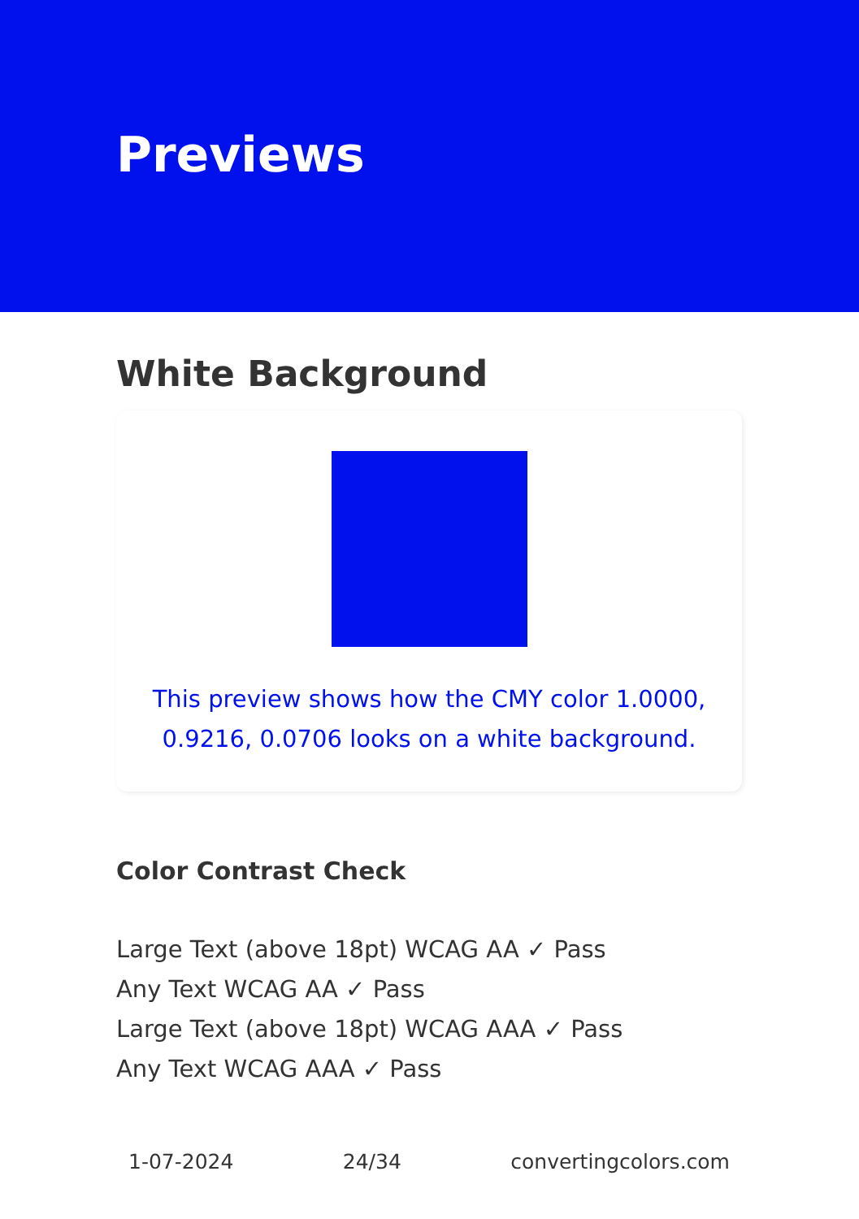Previews
White Background
This preview shows how the CMY color 1.0000, 0.9216, 0.0706 looks on a white background.
Color Contrast Check
Large Text (above 18pt) WCAG AA ✓ Pass
Any Text WCAG AA ✓ Pass
Large Text (above 18pt) WCAG AAA ✓ Pass
Any Text WCAG AAA ✓ Pass
1-07-2024 24/34 convertingcolors.com